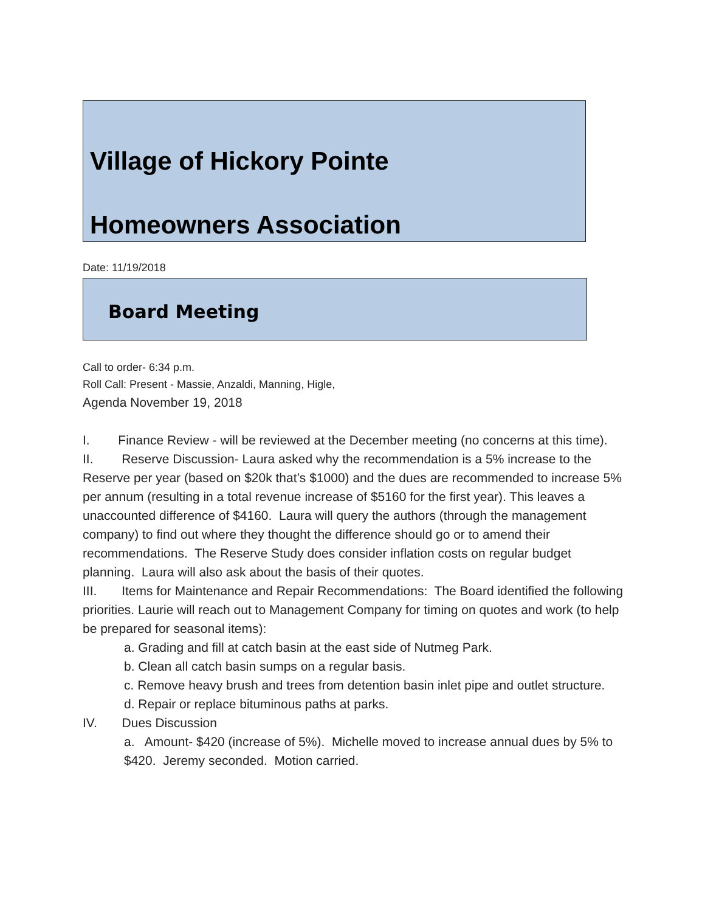Village of Hickory Pointe
Homeowners Association
Date: 11/19/2018
Board Meeting
Call to order- 6:34 p.m.
Roll Call: Present - Massie, Anzaldi, Manning, Higle,
Agenda November 19, 2018
I. Finance Review - will be reviewed at the December meeting (no concerns at this time).
II. Reserve Discussion- Laura asked why the recommendation is a 5% increase to the Reserve per year (based on $20k that’s $1000) and the dues are recommended to increase 5% per annum (resulting in a total revenue increase of $5160 for the first year). This leaves a unaccounted difference of $4160. Laura will query the authors (through the management company) to find out where they thought the difference should go or to amend their recommendations. The Reserve Study does consider inflation costs on regular budget planning. Laura will also ask about the basis of their quotes.
III. Items for Maintenance and Repair Recommendations: The Board identified the following priorities. Laurie will reach out to Management Company for timing on quotes and work (to help be prepared for seasonal items):
a. Grading and fill at catch basin at the east side of Nutmeg Park.
b. Clean all catch basin sumps on a regular basis.
c. Remove heavy brush and trees from detention basin inlet pipe and outlet structure.
d. Repair or replace bituminous paths at parks.
IV. Dues Discussion
a. Amount- $420 (increase of 5%). Michelle moved to increase annual dues by 5% to $420. Jeremy seconded. Motion carried.